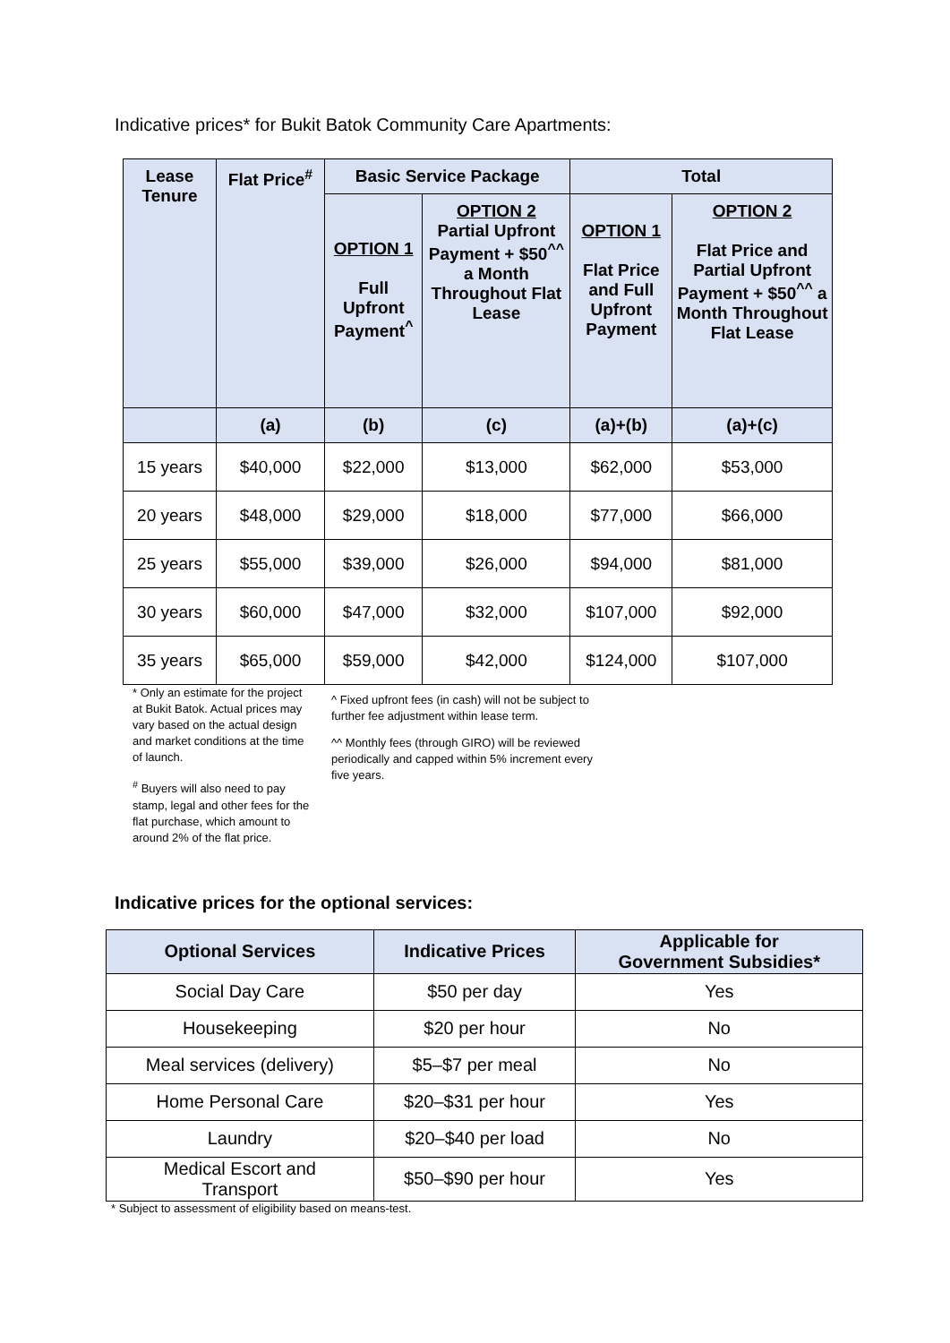Indicative prices* for Bukit Batok Community Care Apartments:
| Lease Tenure | Flat Price<sup>#</sup> | Basic Service Package | | Total | |
| --- | --- | --- | --- | --- | --- |
| | | OPTION 1 Full Upfront Payment<sup>^</sup> | OPTION 2 Partial Upfront Payment + $50<sup>^^</sup> a Month Throughout Flat Lease | OPTION 1 Flat Price and Full Upfront Payment | OPTION 2 Flat Price and Partial Upfront Payment + $50<sup>^^</sup> a Month Throughout Flat Lease |
| | (a) | (b) | (c) | (a)+(b) | (a)+(c) |
| 15 years | $40,000 | $22,000 | $13,000 | $62,000 | $53,000 |
| 20 years | $48,000 | $29,000 | $18,000 | $77,000 | $66,000 |
| 25 years | $55,000 | $39,000 | $26,000 | $94,000 | $81,000 |
| 30 years | $60,000 | $47,000 | $32,000 | $107,000 | $92,000 |
| 35 years | $65,000 | $59,000 | $42,000 | $124,000 | $107,000 |
* Only an estimate for the project at Bukit Batok. Actual prices may vary based on the actual design and market conditions at the time of launch.
<sup>#</sup> Buyers will also need to pay stamp, legal and other fees for the flat purchase, which amount to around 2% of the flat price.
^ Fixed upfront fees (in cash) will not be subject to further fee adjustment within lease term.
^^ Monthly fees (through GIRO) will be reviewed periodically and capped within 5% increment every five years.
Indicative prices for the optional services:
| Optional Services | Indicative Prices | Applicable for Government Subsidies* |
| --- | --- | --- |
| Social Day Care | $50 per day | Yes |
| Housekeeping | $20 per hour | No |
| Meal services (delivery) | $5–$7 per meal | No |
| Home Personal Care | $20–$31 per hour | Yes |
| Laundry | $20–$40 per load | No |
| Medical Escort and Transport | $50–$90 per hour | Yes |
* Subject to assessment of eligibility based on means-test.